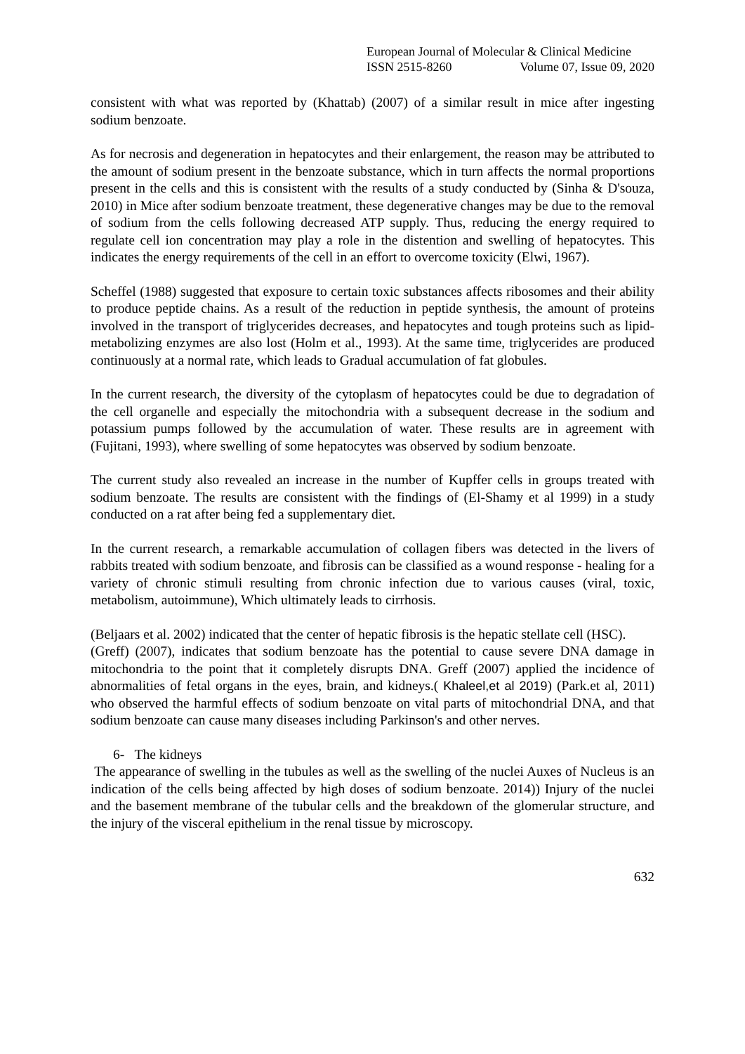European Journal of Molecular & Clinical Medicine
ISSN 2515-8260 Volume 07, Issue 09, 2020
consistent with what was reported by (Khattab) (2007) of a similar result in mice after ingesting sodium benzoate.
As for necrosis and degeneration in hepatocytes and their enlargement, the reason may be attributed to the amount of sodium present in the benzoate substance, which in turn affects the normal proportions present in the cells and this is consistent with the results of a study conducted by (Sinha & D'souza, 2010) in Mice after sodium benzoate treatment, these degenerative changes may be due to the removal of sodium from the cells following decreased ATP supply. Thus, reducing the energy required to regulate cell ion concentration may play a role in the distention and swelling of hepatocytes. This indicates the energy requirements of the cell in an effort to overcome toxicity (Elwi, 1967).
Scheffel (1988) suggested that exposure to certain toxic substances affects ribosomes and their ability to produce peptide chains. As a result of the reduction in peptide synthesis, the amount of proteins involved in the transport of triglycerides decreases, and hepatocytes and tough proteins such as lipid-metabolizing enzymes are also lost (Holm et al., 1993). At the same time, triglycerides are produced continuously at a normal rate, which leads to Gradual accumulation of fat globules.
In the current research, the diversity of the cytoplasm of hepatocytes could be due to degradation of the cell organelle and especially the mitochondria with a subsequent decrease in the sodium and potassium pumps followed by the accumulation of water. These results are in agreement with (Fujitani, 1993), where swelling of some hepatocytes was observed by sodium benzoate.
The current study also revealed an increase in the number of Kupffer cells in groups treated with sodium benzoate. The results are consistent with the findings of (El-Shamy et al 1999) in a study conducted on a rat after being fed a supplementary diet.
In the current research, a remarkable accumulation of collagen fibers was detected in the livers of rabbits treated with sodium benzoate, and fibrosis can be classified as a wound response - healing for a variety of chronic stimuli resulting from chronic infection due to various causes (viral, toxic, metabolism, autoimmune), Which ultimately leads to cirrhosis.
(Beljaars et al. 2002) indicated that the center of hepatic fibrosis is the hepatic stellate cell (HSC).
(Greff) (2007), indicates that sodium benzoate has the potential to cause severe DNA damage in mitochondria to the point that it completely disrupts DNA. Greff (2007) applied the incidence of abnormalities of fetal organs in the eyes, brain, and kidneys.( Khaleel,et al 2019) (Park.et al, 2011) who observed the harmful effects of sodium benzoate on vital parts of mitochondrial DNA, and that sodium benzoate can cause many diseases including Parkinson's and other nerves.
6- The kidneys
The appearance of swelling in the tubules as well as the swelling of the nuclei Auxes of Nucleus is an indication of the cells being affected by high doses of sodium benzoate. 2014)) Injury of the nuclei and the basement membrane of the tubular cells and the breakdown of the glomerular structure, and the injury of the visceral epithelium in the renal tissue by microscopy.
632